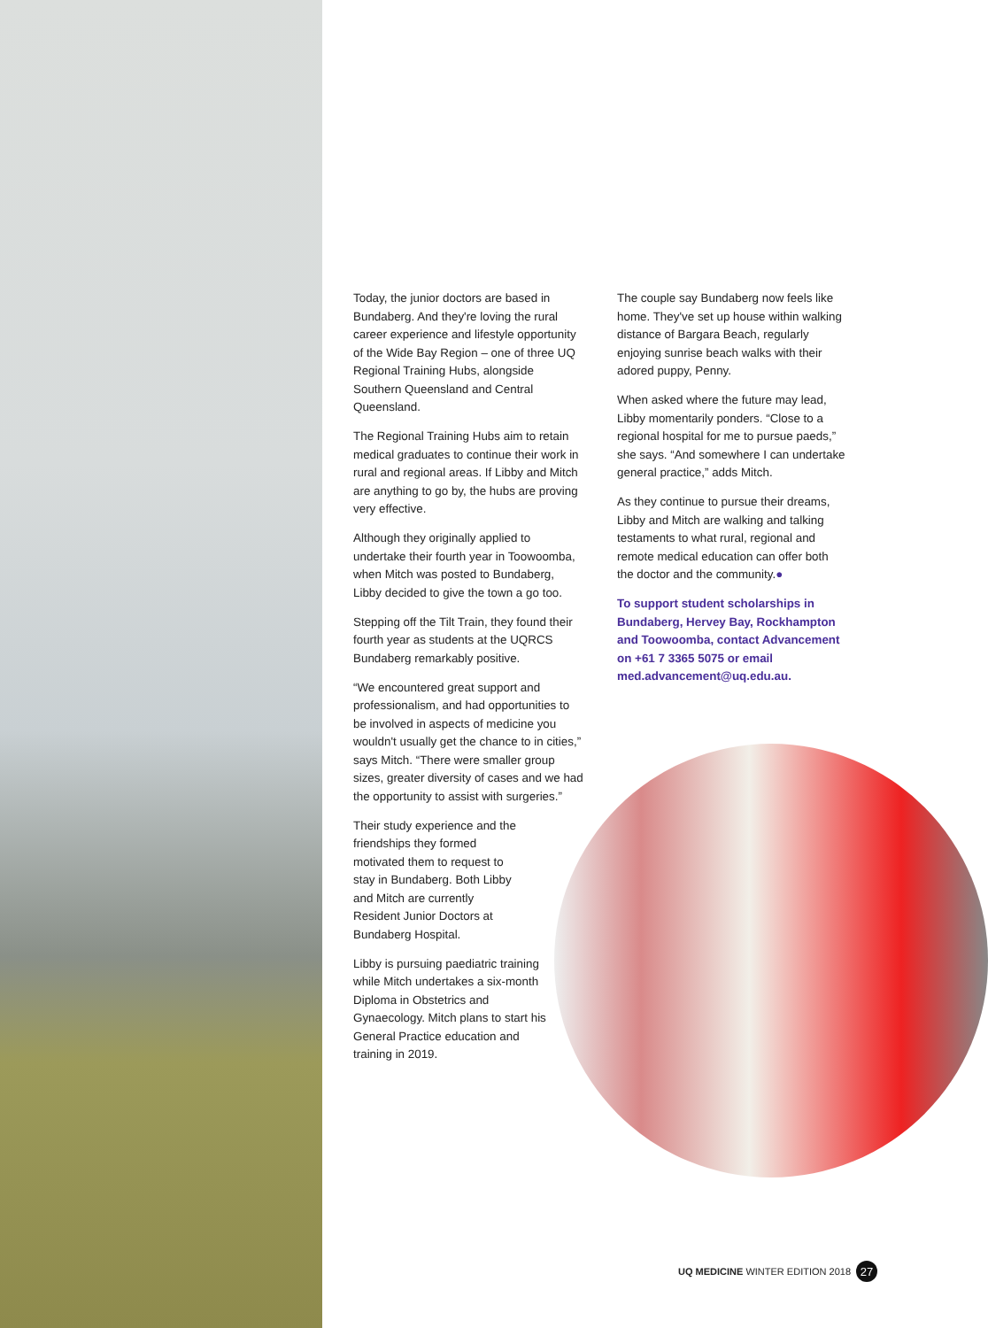Today, the junior doctors are based in Bundaberg. And they're loving the rural career experience and lifestyle opportunity of the Wide Bay Region – one of three UQ Regional Training Hubs, alongside Southern Queensland and Central Queensland.
The Regional Training Hubs aim to retain medical graduates to continue their work in rural and regional areas. If Libby and Mitch are anything to go by, the hubs are proving very effective.
Although they originally applied to undertake their fourth year in Toowoomba, when Mitch was posted to Bundaberg, Libby decided to give the town a go too.
Stepping off the Tilt Train, they found their fourth year as students at the UQRCS Bundaberg remarkably positive.
“We encountered great support and professionalism, and had opportunities to be involved in aspects of medicine you wouldn't usually get the chance to in cities,” says Mitch. “There were smaller group sizes, greater diversity of cases and we had the opportunity to assist with surgeries.”
Their study experience and the friendships they formed motivated them to request to stay in Bundaberg. Both Libby and Mitch are currently Resident Junior Doctors at Bundaberg Hospital.
Libby is pursuing paediatric training while Mitch undertakes a six-month Diploma in Obstetrics and Gynaecology. Mitch plans to start his General Practice education and training in 2019.
The couple say Bundaberg now feels like home. They've set up house within walking distance of Bargara Beach, regularly enjoying sunrise beach walks with their adored puppy, Penny.
When asked where the future may lead, Libby momentarily ponders. “Close to a regional hospital for me to pursue paeds,” she says. “And somewhere I can undertake general practice,” adds Mitch.
As they continue to pursue their dreams, Libby and Mitch are walking and talking testaments to what rural, regional and remote medical education can offer both the doctor and the community.●
To support student scholarships in Bundaberg, Hervey Bay, Rockhampton and Toowoomba, contact Advancement on +61 7 3365 5075 or email med.advancement@uq.edu.au.
UQ MEDICINE WINTER EDITION 2018 27